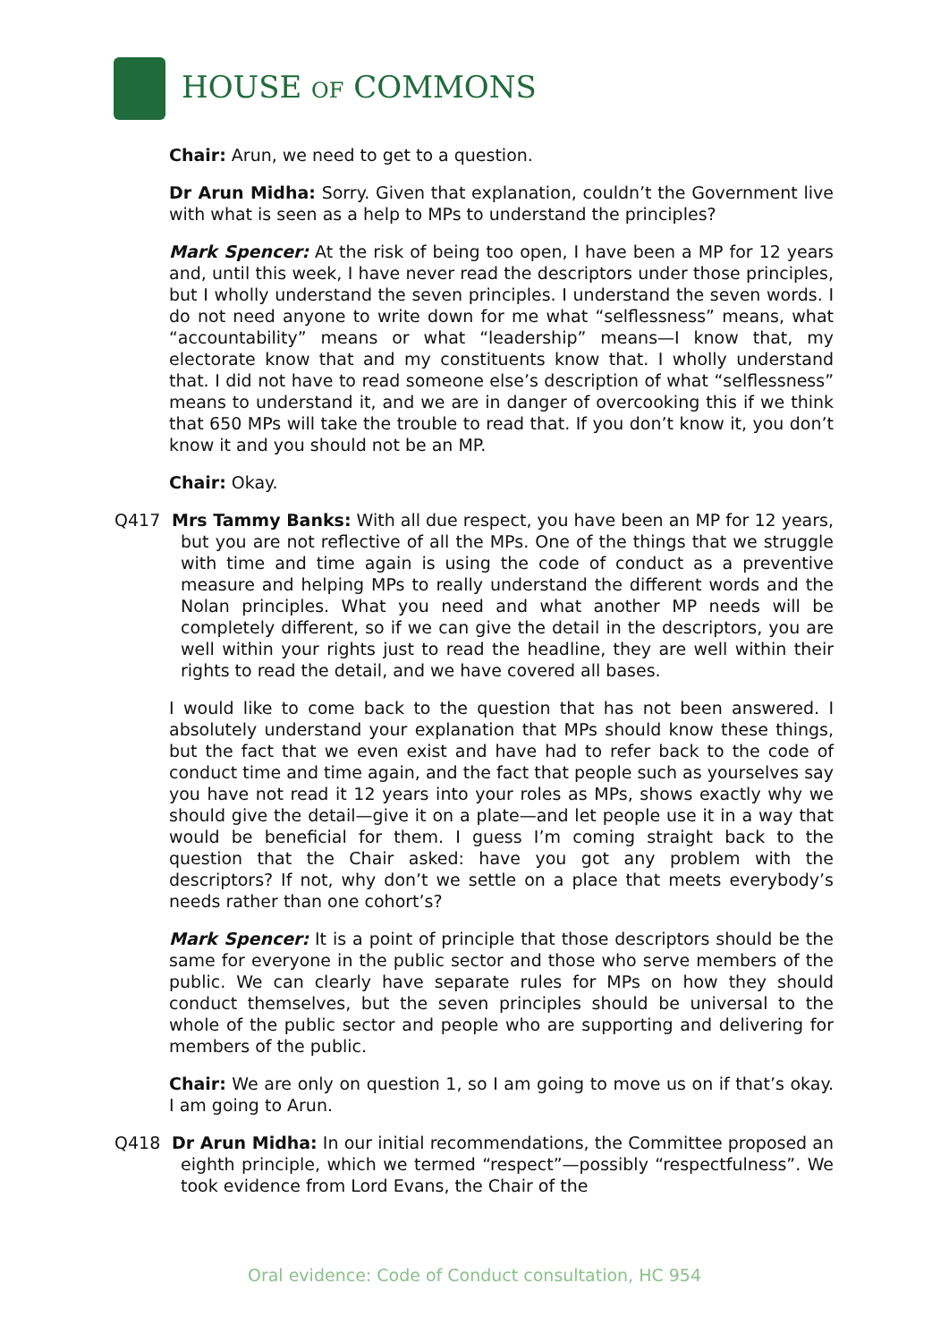HOUSE OF COMMONS
Chair: Arun, we need to get to a question.
Dr Arun Midha: Sorry. Given that explanation, couldn’t the Government live with what is seen as a help to MPs to understand the principles?
Mark Spencer: At the risk of being too open, I have been a MP for 12 years and, until this week, I have never read the descriptors under those principles, but I wholly understand the seven principles. I understand the seven words. I do not need anyone to write down for me what “selflessness” means, what “accountability” means or what “leadership” means—I know that, my electorate know that and my constituents know that. I wholly understand that. I did not have to read someone else’s description of what “selflessness” means to understand it, and we are in danger of overcooking this if we think that 650 MPs will take the trouble to read that. If you don’t know it, you don’t know it and you should not be an MP.
Chair: Okay.
Q417 Mrs Tammy Banks: With all due respect, you have been an MP for 12 years, but you are not reflective of all the MPs. One of the things that we struggle with time and time again is using the code of conduct as a preventive measure and helping MPs to really understand the different words and the Nolan principles. What you need and what another MP needs will be completely different, so if we can give the detail in the descriptors, you are well within your rights just to read the headline, they are well within their rights to read the detail, and we have covered all bases.
I would like to come back to the question that has not been answered. I absolutely understand your explanation that MPs should know these things, but the fact that we even exist and have had to refer back to the code of conduct time and time again, and the fact that people such as yourselves say you have not read it 12 years into your roles as MPs, shows exactly why we should give the detail—give it on a plate—and let people use it in a way that would be beneficial for them. I guess I’m coming straight back to the question that the Chair asked: have you got any problem with the descriptors? If not, why don’t we settle on a place that meets everybody’s needs rather than one cohort’s?
Mark Spencer: It is a point of principle that those descriptors should be the same for everyone in the public sector and those who serve members of the public. We can clearly have separate rules for MPs on how they should conduct themselves, but the seven principles should be universal to the whole of the public sector and people who are supporting and delivering for members of the public.
Chair: We are only on question 1, so I am going to move us on if that’s okay. I am going to Arun.
Q418 Dr Arun Midha: In our initial recommendations, the Committee proposed an eighth principle, which we termed “respect”—possibly “respectfulness”. We took evidence from Lord Evans, the Chair of the
Oral evidence: Code of Conduct consultation, HC 954